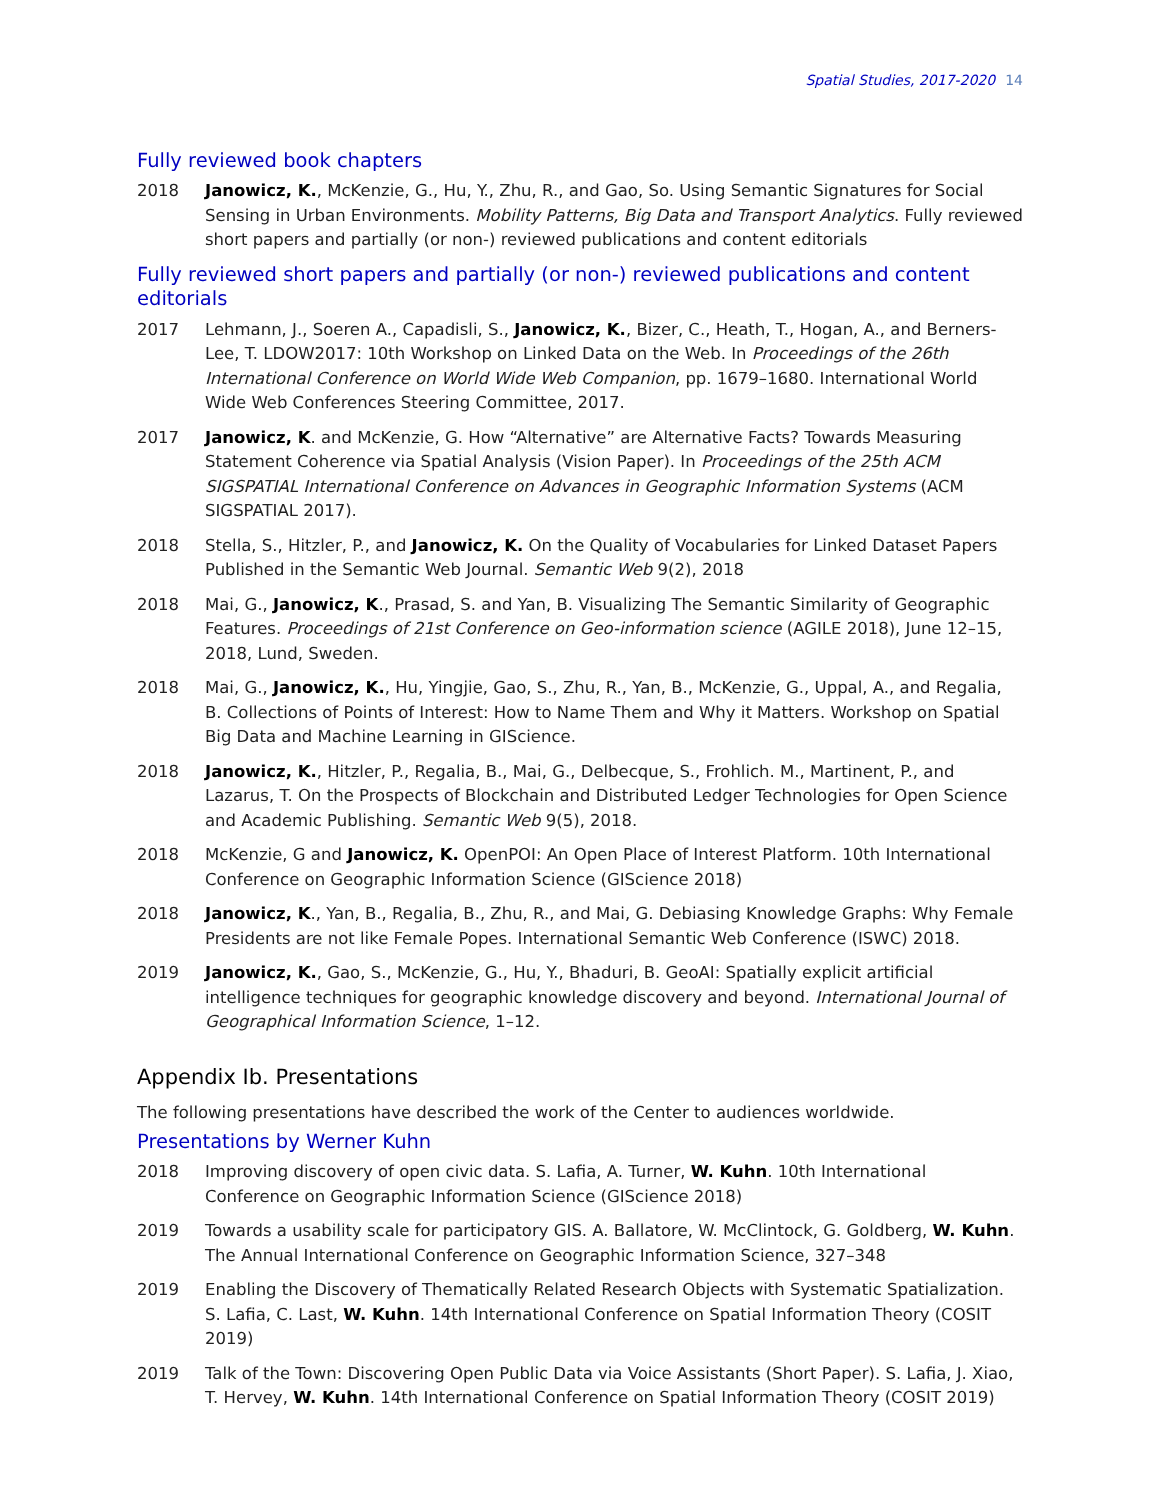Spatial Studies, 2017-2020 14
Fully reviewed book chapters
2018 Janowicz, K., McKenzie, G., Hu, Y., Zhu, R., and Gao, So. Using Semantic Signatures for Social Sensing in Urban Environments. Mobility Patterns, Big Data and Transport Analytics. Fully reviewed short papers and partially (or non-) reviewed publications and content editorials
Fully reviewed short papers and partially (or non-) reviewed publications and content editorials
2017 Lehmann, J., Soeren A., Capadisli, S., Janowicz, K., Bizer, C., Heath, T., Hogan, A., and Berners-Lee, T. LDOW2017: 10th Workshop on Linked Data on the Web. In Proceedings of the 26th International Conference on World Wide Web Companion, pp. 1679–1680. International World Wide Web Conferences Steering Committee, 2017.
2017 Janowicz, K. and McKenzie, G. How “Alternative” are Alternative Facts? Towards Measuring Statement Coherence via Spatial Analysis (Vision Paper). In Proceedings of the 25th ACM SIGSPATIAL International Conference on Advances in Geographic Information Systems (ACM SIGSPATIAL 2017).
2018 Stella, S., Hitzler, P., and Janowicz, K. On the Quality of Vocabularies for Linked Dataset Papers Published in the Semantic Web Journal. Semantic Web 9(2), 2018
2018 Mai, G., Janowicz, K., Prasad, S. and Yan, B. Visualizing The Semantic Similarity of Geographic Features. Proceedings of 21st Conference on Geo-information science (AGILE 2018), June 12–15, 2018, Lund, Sweden.
2018 Mai, G., Janowicz, K., Hu, Yingjie, Gao, S., Zhu, R., Yan, B., McKenzie, G., Uppal, A., and Regalia, B. Collections of Points of Interest: How to Name Them and Why it Matters. Workshop on Spatial Big Data and Machine Learning in GIScience.
2018 Janowicz, K., Hitzler, P., Regalia, B., Mai, G., Delbecque, S., Frohlich. M., Martinent, P., and Lazarus, T. On the Prospects of Blockchain and Distributed Ledger Technologies for Open Science and Academic Publishing. Semantic Web 9(5), 2018.
2018 McKenzie, G and Janowicz, K. OpenPOI: An Open Place of Interest Platform. 10th International Conference on Geographic Information Science (GIScience 2018)
2018 Janowicz, K., Yan, B., Regalia, B., Zhu, R., and Mai, G. Debiasing Knowledge Graphs: Why Female Presidents are not like Female Popes. International Semantic Web Conference (ISWC) 2018.
2019 Janowicz, K., Gao, S., McKenzie, G., Hu, Y., Bhaduri, B. GeoAI: Spatially explicit artificial intelligence techniques for geographic knowledge discovery and beyond. International Journal of Geographical Information Science, 1–12.
Appendix Ib. Presentations
The following presentations have described the work of the Center to audiences worldwide.
Presentations by Werner Kuhn
2018 Improving discovery of open civic data. S. Lafia, A. Turner, W. Kuhn. 10th International Conference on Geographic Information Science (GIScience 2018)
2019 Towards a usability scale for participatory GIS. A. Ballatore, W. McClintock, G. Goldberg, W. Kuhn. The Annual International Conference on Geographic Information Science, 327–348
2019 Enabling the Discovery of Thematically Related Research Objects with Systematic Spatialization. S. Lafia, C. Last, W. Kuhn. 14th International Conference on Spatial Information Theory (COSIT 2019)
2019 Talk of the Town: Discovering Open Public Data via Voice Assistants (Short Paper). S. Lafia, J. Xiao, T. Hervey, W. Kuhn. 14th International Conference on Spatial Information Theory (COSIT 2019)